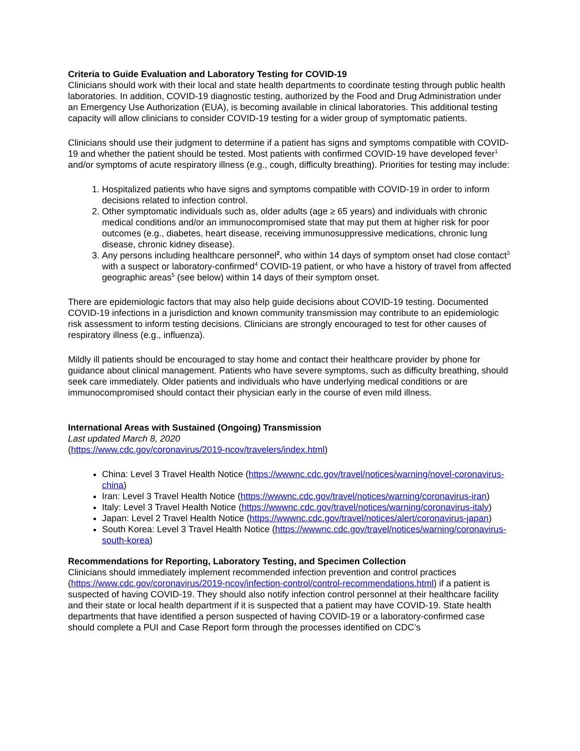Criteria to Guide Evaluation and Laboratory Testing for COVID-19
Clinicians should work with their local and state health departments to coordinate testing through public health laboratories. In addition, COVID-19 diagnostic testing, authorized by the Food and Drug Administration under an Emergency Use Authorization (EUA), is becoming available in clinical laboratories. This additional testing capacity will allow clinicians to consider COVID-19 testing for a wider group of symptomatic patients.
Clinicians should use their judgment to determine if a patient has signs and symptoms compatible with COVID-19 and whether the patient should be tested. Most patients with confirmed COVID-19 have developed fever<sup>1</sup> and/or symptoms of acute respiratory illness (e.g., cough, difficulty breathing). Priorities for testing may include:
1. Hospitalized patients who have signs and symptoms compatible with COVID-19 in order to inform decisions related to infection control.
2. Other symptomatic individuals such as, older adults (age ≥ 65 years) and individuals with chronic medical conditions and/or an immunocompromised state that may put them at higher risk for poor outcomes (e.g., diabetes, heart disease, receiving immunosuppressive medications, chronic lung disease, chronic kidney disease).
3. Any persons including healthcare personnel<sup>2</sup>, who within 14 days of symptom onset had close contact<sup>3</sup> with a suspect or laboratory-confirmed<sup>4</sup> COVID-19 patient, or who have a history of travel from affected geographic areas<sup>5</sup> (see below) within 14 days of their symptom onset.
There are epidemiologic factors that may also help guide decisions about COVID-19 testing. Documented COVID-19 infections in a jurisdiction and known community transmission may contribute to an epidemiologic risk assessment to inform testing decisions. Clinicians are strongly encouraged to test for other causes of respiratory illness (e.g., influenza).
Mildly ill patients should be encouraged to stay home and contact their healthcare provider by phone for guidance about clinical management. Patients who have severe symptoms, such as difficulty breathing, should seek care immediately. Older patients and individuals who have underlying medical conditions or are immunocompromised should contact their physician early in the course of even mild illness.
International Areas with Sustained (Ongoing) Transmission
Last updated March 8, 2020
(https://www.cdc.gov/coronavirus/2019-ncov/travelers/index.html)
China: Level 3 Travel Health Notice (https://wwwnc.cdc.gov/travel/notices/warning/novel-coronavirus-china)
Iran: Level 3 Travel Health Notice (https://wwwnc.cdc.gov/travel/notices/warning/coronavirus-iran)
Italy: Level 3 Travel Health Notice (https://wwwnc.cdc.gov/travel/notices/warning/coronavirus-italy)
Japan: Level 2 Travel Health Notice (https://wwwnc.cdc.gov/travel/notices/alert/coronavirus-japan)
South Korea: Level 3 Travel Health Notice (https://wwwnc.cdc.gov/travel/notices/warning/coronavirus-south-korea)
Recommendations for Reporting, Laboratory Testing, and Specimen Collection
Clinicians should immediately implement recommended infection prevention and control practices (https://www.cdc.gov/coronavirus/2019-ncov/infection-control/control-recommendations.html) if a patient is suspected of having COVID-19. They should also notify infection control personnel at their healthcare facility and their state or local health department if it is suspected that a patient may have COVID-19. State health departments that have identified a person suspected of having COVID-19 or a laboratory-confirmed case should complete a PUI and Case Report form through the processes identified on CDC’s